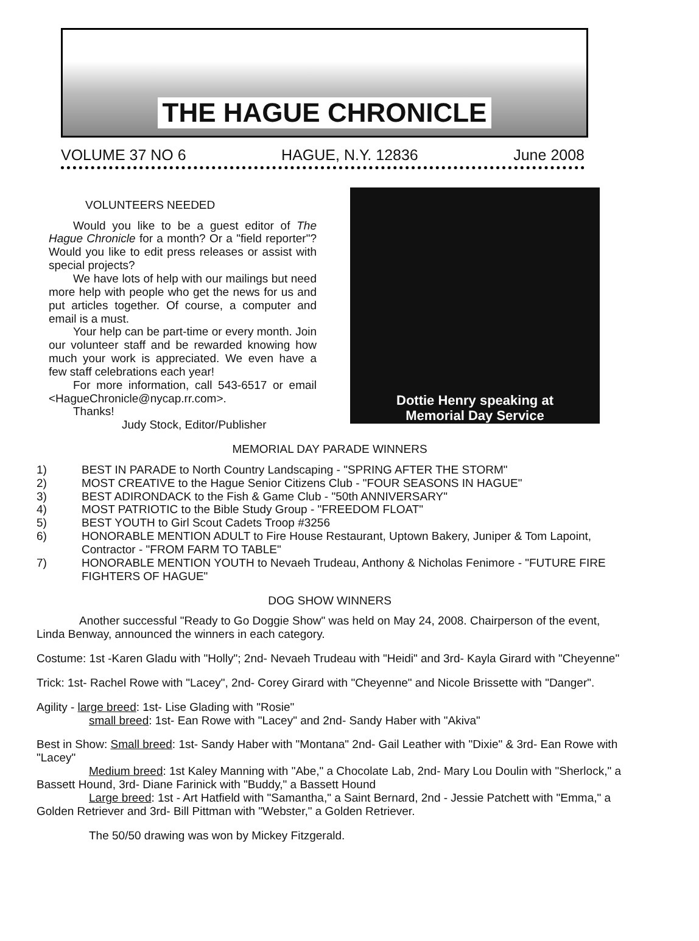THE HAGUE CHRONICLE
VOLUME 37 NO 6 HAGUE, N.Y. 12836 June 2008
VOLUNTEERS NEEDED
Would you like to be a guest editor of The Hague Chronicle for a month? Or a "field reporter"? Would you like to edit press releases or assist with special projects?
We have lots of help with our mailings but need more help with people who get the news for us and put articles together. Of course, a computer and email is a must.
Your help can be part-time or every month. Join our volunteer staff and be rewarded knowing how much your work is appreciated. We even have a few staff celebrations each year!
For more information, call 543-6517 or email <HagueChronicle@nycap.rr.com>.
Thanks!
Judy Stock, Editor/Publisher
Dottie Henry speaking at
Memorial Day Service
MEMORIAL DAY PARADE WINNERS
1) BEST IN PARADE to North Country Landscaping - "SPRING AFTER THE STORM"
2) MOST CREATIVE to the Hague Senior Citizens Club - "FOUR SEASONS IN HAGUE"
3) BEST ADIRONDACK to the Fish & Game Club - "50th ANNIVERSARY"
4) MOST PATRIOTIC to the Bible Study Group - "FREEDOM FLOAT"
5) BEST YOUTH to Girl Scout Cadets Troop #3256
6) HONORABLE MENTION ADULT to Fire House Restaurant, Uptown Bakery, Juniper & Tom Lapoint, Contractor - "FROM FARM TO TABLE"
7) HONORABLE MENTION YOUTH to Nevaeh Trudeau, Anthony & Nicholas Fenimore - "FUTURE FIRE FIGHTERS OF HAGUE"
DOG SHOW WINNERS
Another successful "Ready to Go Doggie Show" was held on May 24, 2008. Chairperson of the event, Linda Benway, announced the winners in each category.
Costume: 1st -Karen Gladu with "Holly"; 2nd- Nevaeh Trudeau with "Heidi" and 3rd- Kayla Girard with "Cheyenne"
Trick: 1st- Rachel Rowe with "Lacey", 2nd- Corey Girard with "Cheyenne" and Nicole Brissette with "Danger".
Agility - large breed: 1st- Lise Glading with "Rosie"
small breed: 1st- Ean Rowe with "Lacey" and 2nd- Sandy Haber with "Akiva"
Best in Show: Small breed: 1st- Sandy Haber with "Montana" 2nd- Gail Leather with "Dixie" & 3rd- Ean Rowe with "Lacey"
Medium breed: 1st Kaley Manning with "Abe," a Chocolate Lab, 2nd- Mary Lou Doulin with "Sherlock," a Bassett Hound, 3rd- Diane Farinick with "Buddy," a Bassett Hound
Large breed: 1st - Art Hatfield with "Samantha," a Saint Bernard, 2nd - Jessie Patchett with "Emma," a Golden Retriever and 3rd- Bill Pittman with "Webster," a Golden Retriever.
The 50/50 drawing was won by Mickey Fitzgerald.